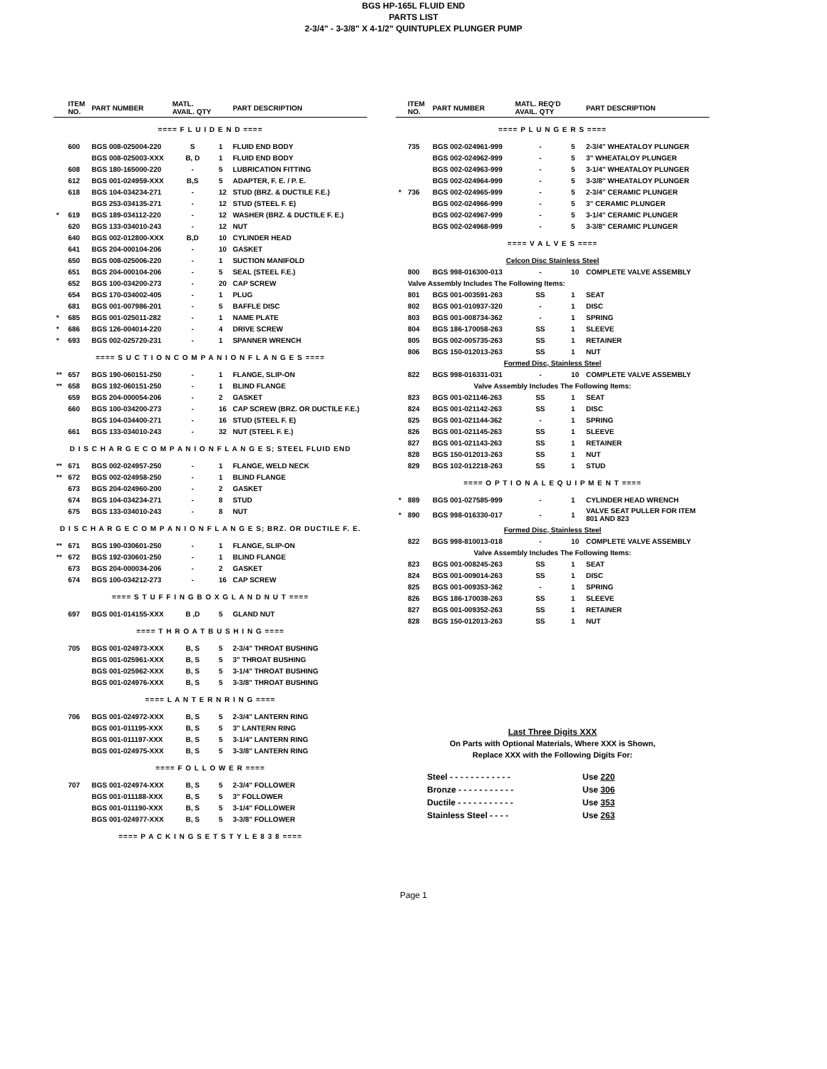BGS HP-165L FLUID END
PARTS LIST
2-3/4" - 3-3/8" X 4-1/2" QUINTUPLEX PLUNGER PUMP
| | ITEM NO. | PART NUMBER | MATL. AVAIL. QTY | | PART DESCRIPTION |
| --- | --- | --- | --- | --- | --- |
| ==== F L U I D E N D ==== | | | | | |
| | 600 | BGS 008-025004-220 | S | 1 | FLUID END BODY |
| | | BGS 008-025003-XXX | B, D | 1 | FLUID END BODY |
| | 608 | BGS 180-165000-220 | - | 5 | LUBRICATION FITTING |
| | 612 | BGS 001-024959-XXX | B,S | 5 | ADAPTER, F. E. / P. E. |
| | 618 | BGS 104-034234-271 | - | 12 | STUD (BRZ. & DUCTILE F.E.) |
| | | BGS 253-034135-271 | - | 12 | STUD (STEEL F. E) |
| * | 619 | BGS 189-034112-220 | - | 12 | WASHER (BRZ. & DUCTILE F. E.) |
| | 620 | BGS 133-034010-243 | - | 12 | NUT |
| | 640 | BGS 002-012800-XXX | B,D | 10 | CYLINDER HEAD |
| | 641 | BGS 204-000104-206 | - | 10 | GASKET |
| | 650 | BGS 008-025006-220 | - | 1 | SUCTION MANIFOLD |
| | 651 | BGS 204-000104-206 | - | 5 | SEAL (STEEL F.E.) |
| | 652 | BGS 100-034200-273 | - | 20 | CAP SCREW |
| | 654 | BGS 170-034002-405 | - | 1 | PLUG |
| | 681 | BGS 001-007986-201 | - | 5 | BAFFLE DISC |
| * | 685 | BGS 001-025011-282 | - | 1 | NAME PLATE |
| * | 686 | BGS 126-004014-220 | - | 4 | DRIVE SCREW |
| * | 693 | BGS 002-025720-231 | - | 1 | SPANNER WRENCH |
| ==== S U C T I O N C O M P A N I O N F L A N G E S ==== | | | | | |
| ** | 657 | BGS 190-060151-250 | - | 1 | FLANGE, SLIP-ON |
| ** | 658 | BGS 192-060151-250 | - | 1 | BLIND FLANGE |
| | 659 | BGS 204-000054-206 | - | 2 | GASKET |
| | 660 | BGS 100-034200-273 | - | 16 | CAP SCREW (BRZ. OR DUCTILE F.E.) |
| | | BGS 104-034400-271 | - | 16 | STUD (STEEL F. E) |
| | 661 | BGS 133-034010-243 | - | 32 | NUT (STEEL F. E.) |
| D I S C H A R G E C O M P A N I O N F L A N G E S; STEEL FLUID END | | | | | |
| ** | 671 | BGS 002-024957-250 | - | 1 | FLANGE, WELD NECK |
| ** | 672 | BGS 002-024958-250 | - | 1 | BLIND FLANGE |
| | 673 | BGS 204-024960-200 | - | 2 | GASKET |
| | 674 | BGS 104-034234-271 | - | 8 | STUD |
| | 675 | BGS 133-034010-243 | - | 8 | NUT |
| D I S C H A R G E C O M P A N I O N F L A N G E S; BRZ. OR DUCTILE F. E. | | | | | |
| ** | 671 | BGS 190-030601-250 | - | 1 | FLANGE, SLIP-ON |
| ** | 672 | BGS 192-030601-250 | - | 1 | BLIND FLANGE |
| | 673 | BGS 204-000034-206 | - | 2 | GASKET |
| | 674 | BGS 100-034212-273 | - | 16 | CAP SCREW |
| ==== S T U F F I N G B O X G L A N D N U T ==== | | | | | |
| | 697 | BGS 001-014155-XXX | B ,D | 5 | GLAND NUT |
| ==== T H R O A T B U S H I N G ==== | | | | | |
| | 705 | BGS 001-024973-XXX | B, S | 5 | 2-3/4" THROAT BUSHING |
| | | BGS 001-025961-XXX | B, S | 5 | 3" THROAT BUSHING |
| | | BGS 001-025962-XXX | B, S | 5 | 3-1/4" THROAT BUSHING |
| | | BGS 001-024976-XXX | B, S | 5 | 3-3/8" THROAT BUSHING |
| ==== L A N T E R N R I N G ==== | | | | | |
| | 706 | BGS 001-024972-XXX | B, S | 5 | 2-3/4" LANTERN RING |
| | | BGS 001-011195-XXX | B, S | 5 | 3" LANTERN RING |
| | | BGS 001-011197-XXX | B, S | 5 | 3-1/4" LANTERN RING |
| | | BGS 001-024975-XXX | B, S | 5 | 3-3/8" LANTERN RING |
| ==== F O L L O W E R ==== | | | | | |
| | 707 | BGS 001-024974-XXX | B, S | 5 | 2-3/4" FOLLOWER |
| | | BGS 001-011188-XXX | B, S | 5 | 3" FOLLOWER |
| | | BGS 001-011190-XXX | B, S | 5 | 3-1/4" FOLLOWER |
| | | BGS 001-024977-XXX | B, S | 5 | 3-3/8" FOLLOWER |
| ==== P A C K I N G S E T S T Y L E 8 3 8 ==== | | | | | |
| | ITEM NO. | PART NUMBER | MATL. REQ'D AVAIL. QTY | | PART DESCRIPTION |
| --- | --- | --- | --- | --- | --- |
| ==== P L U N G E R S ==== | | | | | |
| | 735 | BGS 002-024961-999 | - | 5 | 2-3/4" WHEATALOY PLUNGER |
| | | BGS 002-024962-999 | - | 5 | 3" WHEATALOY PLUNGER |
| | | BGS 002-024963-999 | - | 5 | 3-1/4" WHEATALOY PLUNGER |
| | | BGS 002-024964-999 | - | 5 | 3-3/8" WHEATALOY PLUNGER |
| * | 736 | BGS 002-024965-999 | - | 5 | 2-3/4" CERAMIC PLUNGER |
| | | BGS 002-024966-999 | - | 5 | 3" CERAMIC PLUNGER |
| | | BGS 002-024967-999 | - | 5 | 3-1/4" CERAMIC PLUNGER |
| | | BGS 002-024968-999 | - | 5 | 3-3/8" CERAMIC PLUNGER |
| ==== V A L V E S ==== | | | | | |
| Celcon Disc Stainless Steel | | | | | |
| | 800 | BGS 998-016300-013 | - | 10 | COMPLETE VALVE ASSEMBLY |
| | Valve Assembly Includes The Following Items: | | | | |
| | 801 | BGS 001-003591-263 | SS | 1 | SEAT |
| | 802 | BGS 001-010937-320 | - | 1 | DISC |
| | 803 | BGS 001-008734-362 | - | 1 | SPRING |
| | 804 | BGS 186-170058-263 | SS | 1 | SLEEVE |
| | 805 | BGS 002-005735-263 | SS | 1 | RETAINER |
| | 806 | BGS 150-012013-263 | SS | 1 | NUT |
| Formed Disc, Stainless Steel | | | | | |
| | 822 | BGS 998-016331-031 | - | 10 | COMPLETE VALVE ASSEMBLY |
| Valve Assembly Includes The Following Items: | | | | | |
| | 823 | BGS 001-021146-263 | SS | 1 | SEAT |
| | 824 | BGS 001-021142-263 | SS | 1 | DISC |
| | 825 | BGS 001-021144-362 | - | 1 | SPRING |
| | 826 | BGS 001-021145-263 | SS | 1 | SLEEVE |
| | 827 | BGS 001-021143-263 | SS | 1 | RETAINER |
| | 828 | BGS 150-012013-263 | SS | 1 | NUT |
| | 829 | BGS 102-012218-263 | SS | 1 | STUD |
| ==== O P T I O N A L E Q U I P M E N T ==== | | | | | |
| * | 889 | BGS 001-027585-999 | - | 1 | CYLINDER HEAD WRENCH |
| * | 890 | BGS 998-016330-017 | - | 1 | VALVE SEAT PULLER FOR ITEM 801 AND 823 |
| Formed Disc, Stainless Steel | | | | | |
| | 822 | BGS 998-810013-018 | - | 10 | COMPLETE VALVE ASSEMBLY |
| Valve Assembly Includes The Following Items: | | | | | |
| | 823 | BGS 001-008245-263 | SS | 1 | SEAT |
| | 824 | BGS 001-009014-263 | SS | 1 | DISC |
| | 825 | BGS 001-009353-362 | - | 1 | SPRING |
| | 826 | BGS 186-170038-263 | SS | 1 | SLEEVE |
| | 827 | BGS 001-009352-263 | SS | 1 | RETAINER |
| | 828 | BGS 150-012013-263 | SS | 1 | NUT |
Last Three Digits XXX
On Parts with Optional Materials, Where XXX is Shown,
Replace XXX with the Following Digits For:
| Steel - - - - - - - - - - - - | Use 220 |
| Bronze - - - - - - - - - - - | Use 306 |
| Ductile - - - - - - - - - - - | Use 353 |
| Stainless Steel - - - - | Use 263 |
Page 1